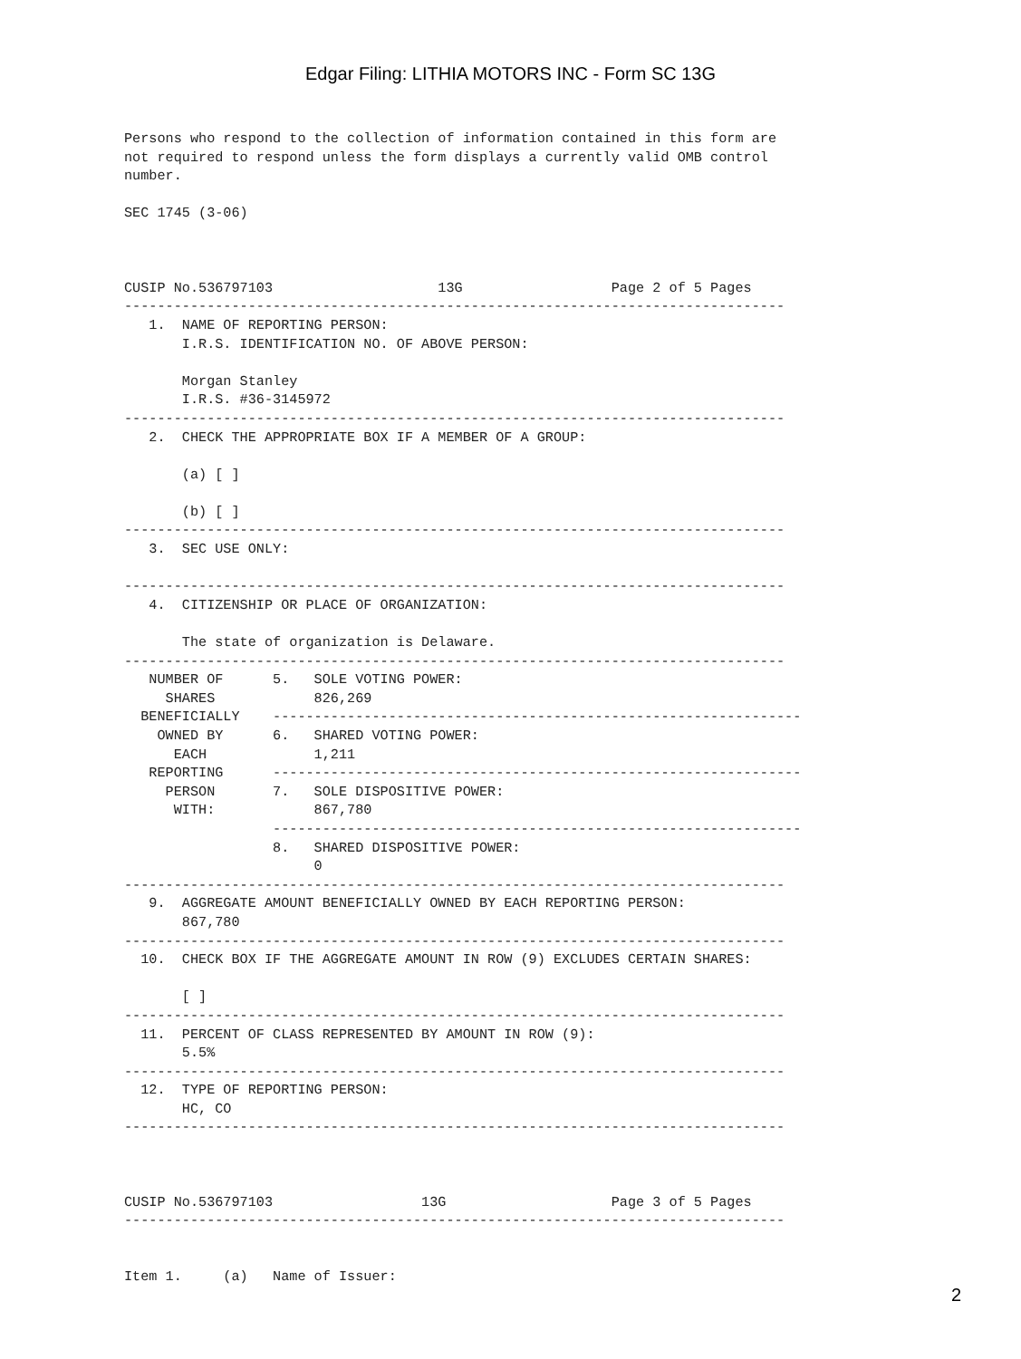Edgar Filing: LITHIA MOTORS INC - Form SC 13G
Persons who respond to the collection of information contained in this form are
not required to respond unless the form displays a currently valid OMB control
number.

SEC 1745 (3-06)



CUSIP No.536797103                    13G                  Page 2 of 5 Pages
--------------------------------------------------------------------------------
   1.  NAME OF REPORTING PERSON:
       I.R.S. IDENTIFICATION NO. OF ABOVE PERSON:

       Morgan Stanley
       I.R.S. #36-3145972
--------------------------------------------------------------------------------
   2.  CHECK THE APPROPRIATE BOX IF A MEMBER OF A GROUP:

       (a) [ ]

       (b) [ ]
--------------------------------------------------------------------------------
   3.  SEC USE ONLY:

--------------------------------------------------------------------------------
   4.  CITIZENSHIP OR PLACE OF ORGANIZATION:

       The state of organization is Delaware.
--------------------------------------------------------------------------------
   NUMBER OF      5.   SOLE VOTING POWER:
     SHARES            826,269
  BENEFICIALLY    ----------------------------------------------------------------
    OWNED BY      6.   SHARED VOTING POWER:
      EACH             1,211
   REPORTING      ----------------------------------------------------------------
     PERSON       7.   SOLE DISPOSITIVE POWER:
      WITH:            867,780
                  ----------------------------------------------------------------
                  8.   SHARED DISPOSITIVE POWER:
                       0
--------------------------------------------------------------------------------
   9.  AGGREGATE AMOUNT BENEFICIALLY OWNED BY EACH REPORTING PERSON:
       867,780
--------------------------------------------------------------------------------
  10.  CHECK BOX IF THE AGGREGATE AMOUNT IN ROW (9) EXCLUDES CERTAIN SHARES:

       [ ]
--------------------------------------------------------------------------------
  11.  PERCENT OF CLASS REPRESENTED BY AMOUNT IN ROW (9):
       5.5%
--------------------------------------------------------------------------------
  12.  TYPE OF REPORTING PERSON:
       HC, CO
--------------------------------------------------------------------------------



CUSIP No.536797103                  13G                    Page 3 of 5 Pages
--------------------------------------------------------------------------------


Item 1.     (a)   Name of Issuer:
2